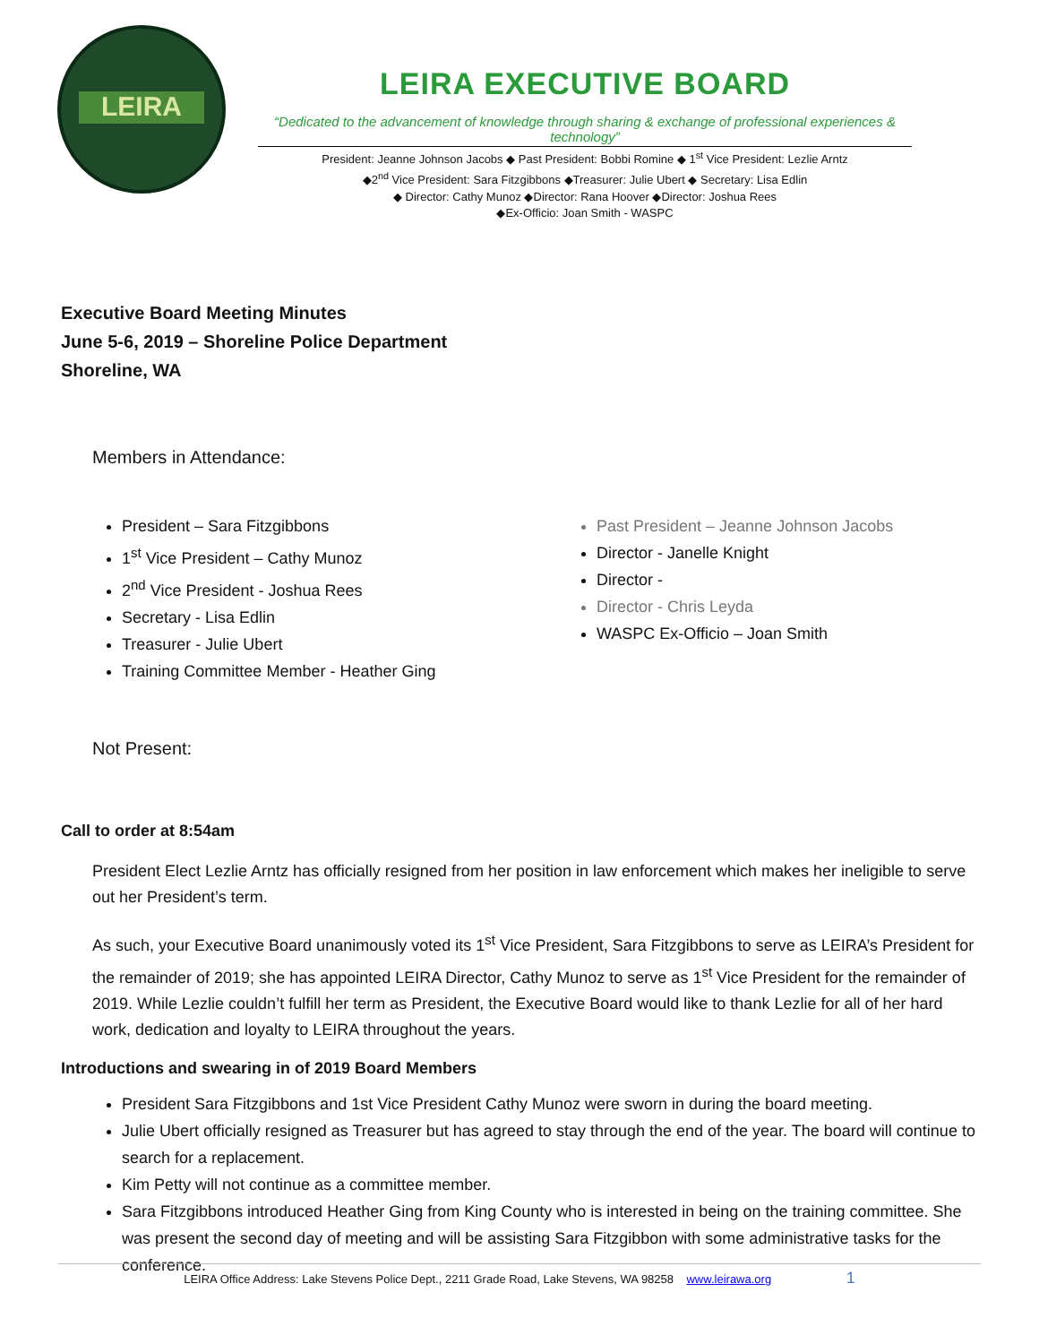LEIRA
LEIRA EXECUTIVE BOARD
“Dedicated to the advancement of knowledge through sharing & exchange of professional experiences & technology”
President: Jeanne Johnson Jacobs ◆ Past President: Bobbi Romine ◆ 1<sup>st</sup> Vice President: Lezlie Arntz
◆2<sup>nd</sup> Vice President: Sara Fitzgibbons ◆Treasurer: Julie Ubert ◆ Secretary: Lisa Edlin
◆ Director: Cathy Munoz ◆Director: Rana Hoover ◆Director: Joshua Rees
◆Ex-Officio: Joan Smith - WASPC
Executive Board Meeting Minutes
June 5-6, 2019 – Shoreline Police Department
Shoreline, WA
Members in Attendance:
President – Sara Fitzgibbons
1<sup>st</sup> Vice President – Cathy Munoz
2<sup>nd</sup> Vice President - Joshua Rees
Secretary - Lisa Edlin
Treasurer - Julie Ubert
Training Committee Member - Heather Ging
Past President – Jeanne Johnson Jacobs
Director - Janelle Knight
Director -
Director - Chris Leyda
WASPC Ex-Officio – Joan Smith
Not Present:
Call to order at 8:54am
President Elect Lezlie Arntz has officially resigned from her position in law enforcement which makes her ineligible to serve out her President’s term.
As such, your Executive Board unanimously voted its 1<sup>st</sup> Vice President, Sara Fitzgibbons to serve as LEIRA’s President for the remainder of 2019; she has appointed LEIRA Director, Cathy Munoz to serve as 1<sup>st</sup> Vice President for the remainder of 2019. While Lezlie couldn’t fulfill her term as President, the Executive Board would like to thank Lezlie for all of her hard work, dedication and loyalty to LEIRA throughout the years.
Introductions and swearing in of 2019 Board Members
President Sara Fitzgibbons and 1st Vice President Cathy Munoz were sworn in during the board meeting.
Julie Ubert officially resigned as Treasurer but has agreed to stay through the end of the year. The board will continue to search for a replacement.
Kim Petty will not continue as a committee member.
Sara Fitzgibbons introduced Heather Ging from King County who is interested in being on the training committee. She was present the second day of meeting and will be assisting Sara Fitzgibbon with some administrative tasks for the conference.
LEIRA Office Address: Lake Stevens Police Dept., 2211 Grade Road, Lake Stevens, WA 98258 www.leirawa.org 1